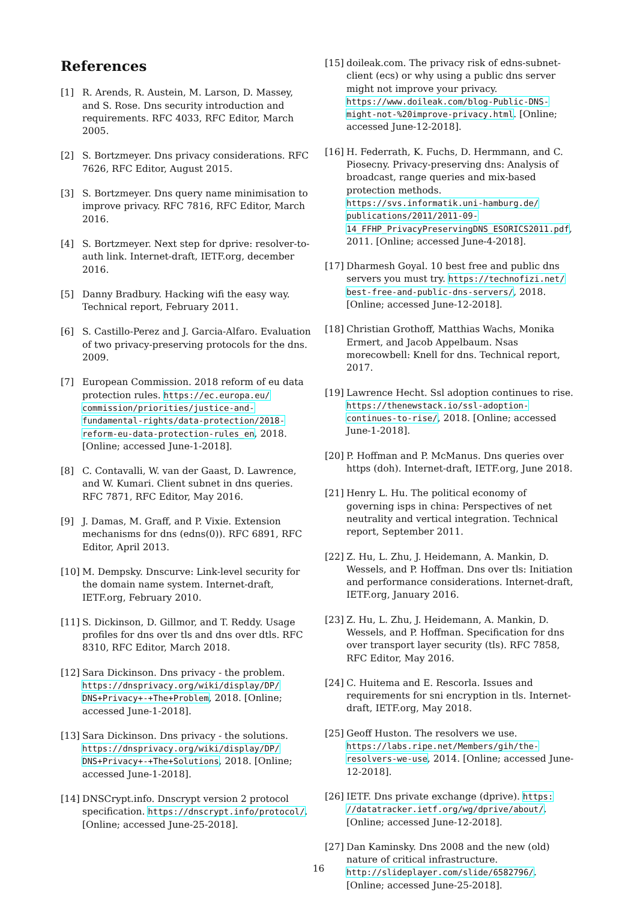References
[1] R. Arends, R. Austein, M. Larson, D. Massey, and S. Rose. Dns security introduction and requirements. RFC 4033, RFC Editor, March 2005.
[2] S. Bortzmeyer. Dns privacy considerations. RFC 7626, RFC Editor, August 2015.
[3] S. Bortzmeyer. Dns query name minimisation to improve privacy. RFC 7816, RFC Editor, March 2016.
[4] S. Bortzmeyer. Next step for dprive: resolver-to-auth link. Internet-draft, IETF.org, december 2016.
[5] Danny Bradbury. Hacking wifi the easy way. Technical report, February 2011.
[6] S. Castillo-Perez and J. Garcia-Alfaro. Evaluation of two privacy-preserving protocols for the dns. 2009.
[7] European Commission. 2018 reform of eu data protection rules. https://ec.europa.eu/ commission/priorities/justice-and-fundamental-rights/data-protection/2018-reform-eu-data-protection-rules_en, 2018. [Online; accessed June-1-2018].
[8] C. Contavalli, W. van der Gaast, D. Lawrence, and W. Kumari. Client subnet in dns queries. RFC 7871, RFC Editor, May 2016.
[9] J. Damas, M. Graff, and P. Vixie. Extension mechanisms for dns (edns(0)). RFC 6891, RFC Editor, April 2013.
[10]
M. Dempsky. Dnscurve: Link-level security for the domain name system. Internet-draft, IETF.org, February 2010.
[11]
S. Dickinson, D. Gillmor, and T. Reddy. Usage profiles for dns over tls and dns over dtls. RFC 8310, RFC Editor, March 2018.
[12]
Sara Dickinson. Dns privacy - the problem. https://dnsprivacy.org/wiki/display/DP/ DNS+Privacy+-+The+Problem, 2018. [Online; accessed June-1-2018].
[13]
Sara Dickinson. Dns privacy - the solutions. https://dnsprivacy.org/wiki/display/DP/ DNS+Privacy+-+The+Solutions, 2018. [Online; accessed June-1-2018].
[14]
DNSCrypt.info. Dnscrypt version 2 protocol specification. https://dnscrypt.info/protocol/. [Online; accessed June-25-2018].
[15]
doileak.com. The privacy risk of edns-subnet-client (ecs) or why using a public dns server might not improve your privacy. https://www.doileak.com/blog-Public-DNS-might-not-%20improve-privacy.html. [Online; accessed June-12-2018].
[16]
H. Federrath, K. Fuchs, D. Hermmann, and C. Piosecny. Privacy-preserving dns: Analysis of broadcast, range queries and mix-based protection methods. https://svs.informatik.uni-hamburg.de/ publications/2011/2011-09-14_FFHP_PrivacyPreservingDNS_ESORICS2011.pdf, 2011. [Online; accessed June-4-2018].
[17]
Dharmesh Goyal. 10 best free and public dns servers you must try. https://technofizi.net/ best-free-and-public-dns-servers/, 2018. [Online; accessed June-12-2018].
[18]
Christian Grothoff, Matthias Wachs, Monika Ermert, and Jacob Appelbaum. Nsas morecowbell: Knell for dns. Technical report, 2017.
[19]
Lawrence Hecht. Ssl adoption continues to rise. https://thenewstack.io/ssl-adoption-continues-to-rise/, 2018. [Online; accessed June-1-2018].
[20]
P. Hoffman and P. McManus. Dns queries over https (doh). Internet-draft, IETF.org, June 2018.
[21]
Henry L. Hu. The political economy of governing isps in china: Perspectives of net neutrality and vertical integration. Technical report, September 2011.
[22]
Z. Hu, L. Zhu, J. Heidemann, A. Mankin, D. Wessels, and P. Hoffman. Dns over tls: Initiation and performance considerations. Internet-draft, IETF.org, January 2016.
[23]
Z. Hu, L. Zhu, J. Heidemann, A. Mankin, D. Wessels, and P. Hoffman. Specification for dns over transport layer security (tls). RFC 7858, RFC Editor, May 2016.
[24]
C. Huitema and E. Rescorla. Issues and requirements for sni encryption in tls. Internet-draft, IETF.org, May 2018.
[25]
Geoff Huston. The resolvers we use. https://labs.ripe.net/Members/gih/the-resolvers-we-use, 2014. [Online; accessed June-12-2018].
[26]
IETF. Dns private exchange (dprive). https: //datatracker.ietf.org/wg/dprive/about/. [Online; accessed June-12-2018].
[27]
Dan Kaminsky. Dns 2008 and the new (old) nature of critical infrastructure. http://slideplayer.com/slide/6582796/. [Online; accessed June-25-2018].
16